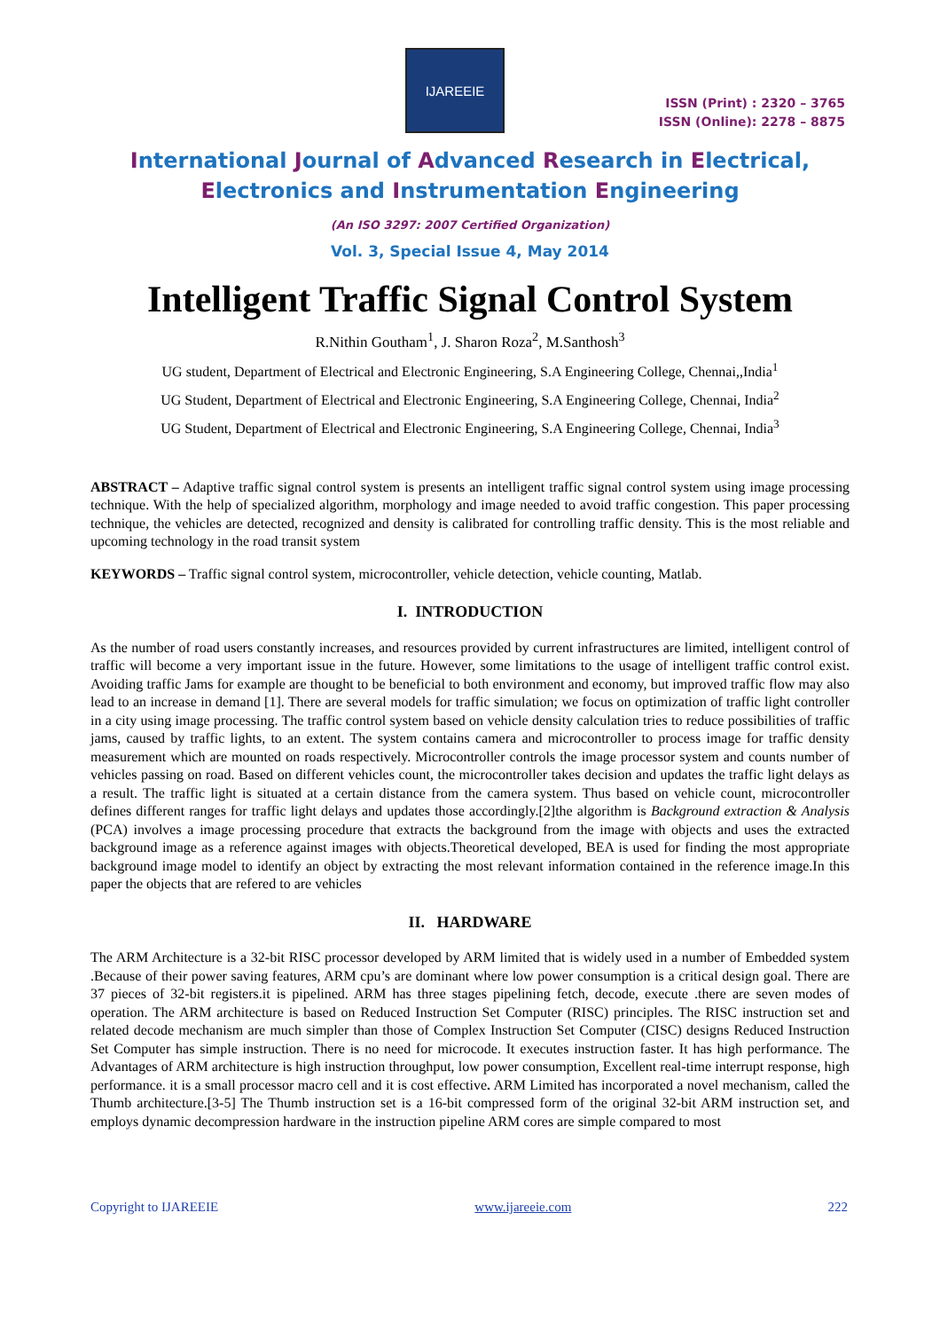IJAREEIE
ISSN (Print) : 2320 – 3765
ISSN (Online): 2278 – 8875
International Journal of Advanced Research in Electrical,
Electronics and Instrumentation Engineering
(An ISO 3297: 2007 Certified Organization)
Vol. 3, Special Issue 4, May 2014
Intelligent Traffic Signal Control System
R.Nithin Goutham<sup>1</sup>, J. Sharon Roza<sup>2</sup>, M.Santhosh<sup>3</sup>
UG student, Department of Electrical and Electronic Engineering, S.A Engineering College, Chennai,,India<sup>1</sup>
UG Student, Department of Electrical and Electronic Engineering, S.A Engineering College, Chennai, India<sup>2</sup>
UG Student, Department of Electrical and Electronic Engineering, S.A Engineering College, Chennai, India<sup>3</sup>
ABSTRACT – Adaptive traffic signal control system is presents an intelligent traffic signal control system using image processing technique. With the help of specialized algorithm, morphology and image needed to avoid traffic congestion. This paper processing technique, the vehicles are detected, recognized and density is calibrated for controlling traffic density. This is the most reliable and upcoming technology in the road transit system
KEYWORDS – Traffic signal control system, microcontroller, vehicle detection, vehicle counting, Matlab.
I. INTRODUCTION
As the number of road users constantly increases, and resources provided by current infrastructures are limited, intelligent control of traffic will become a very important issue in the future. However, some limitations to the usage of intelligent traffic control exist. Avoiding traffic Jams for example are thought to be beneficial to both environment and economy, but improved traffic flow may also lead to an increase in demand [1]. There are several models for traffic simulation; we focus on optimization of traffic light controller in a city using image processing. The traffic control system based on vehicle density calculation tries to reduce possibilities of traffic jams, caused by traffic lights, to an extent. The system contains camera and microcontroller to process image for traffic density measurement which are mounted on roads respectively. Microcontroller controls the image processor system and counts number of vehicles passing on road. Based on different vehicles count, the microcontroller takes decision and updates the traffic light delays as a result. The traffic light is situated at a certain distance from the camera system. Thus based on vehicle count, microcontroller defines different ranges for traffic light delays and updates those accordingly.[2]the algorithm is Background extraction & Analysis (PCA) involves a image processing procedure that extracts the background from the image with objects and uses the extracted background image as a reference against images with objects.Theoretical developed, BEA is used for finding the most appropriate background image model to identify an object by extracting the most relevant information contained in the reference image.In this paper the objects that are refered to are vehicles
II. HARDWARE
The ARM Architecture is a 32-bit RISC processor developed by ARM limited that is widely used in a number of Embedded system .Because of their power saving features, ARM cpu’s are dominant where low power consumption is a critical design goal. There are 37 pieces of 32-bit registers.it is pipelined. ARM has three stages pipelining fetch, decode, execute .there are seven modes of operation. The ARM architecture is based on Reduced Instruction Set Computer (RISC) principles. The RISC instruction set and related decode mechanism are much simpler than those of Complex Instruction Set Computer (CISC) designs Reduced Instruction Set Computer has simple instruction. There is no need for microcode. It executes instruction faster. It has high performance. The Advantages of ARM architecture is high instruction throughput, low power consumption, Excellent real-time interrupt response, high performance. it is a small processor macro cell and it is cost effective. ARM Limited has incorporated a novel mechanism, called the Thumb architecture.[3-5] The Thumb instruction set is a 16-bit compressed form of the original 32-bit ARM instruction set, and employs dynamic decompression hardware in the instruction pipeline ARM cores are simple compared to most
Copyright to IJAREEIE www.ijareeie.com 222